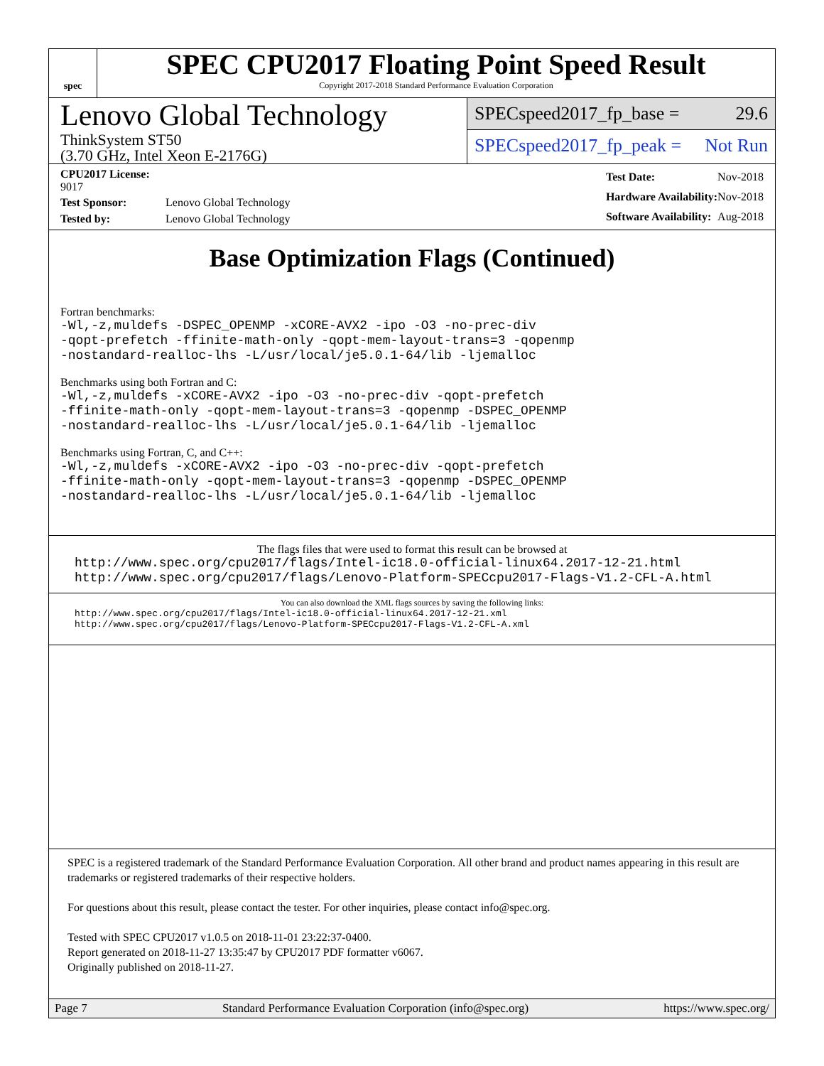spec
SPEC CPU2017 Floating Point Speed Result
Copyright 2017-2018 Standard Performance Evaluation Corporation
Lenovo Global Technology
ThinkSystem ST50
(3.70 GHz, Intel Xeon E-2176G)
SPECspeed2017_fp_base = 29.6
SPECspeed2017_fp_peak = Not Run
| CPU2017 License: 9017 | |
| Test Sponsor: | Lenovo Global Technology |
| Tested by: | Lenovo Global Technology |
| Test Date: | Nov-2018 |
| Hardware Availability: | Nov-2018 |
| Software Availability: | Aug-2018 |
Base Optimization Flags (Continued)
Fortran benchmarks:
-Wl,-z,muldefs -DSPEC_OPENMP -xCORE-AVX2 -ipo -O3 -no-prec-div
-qopt-prefetch -ffinite-math-only -qopt-mem-layout-trans=3 -qopenmp
-nostandard-realloc-lhs -L/usr/local/je5.0.1-64/lib -ljemalloc
Benchmarks using both Fortran and C:
-Wl,-z,muldefs -xCORE-AVX2 -ipo -O3 -no-prec-div -qopt-prefetch
-ffinite-math-only -qopt-mem-layout-trans=3 -qopenmp -DSPEC_OPENMP
-nostandard-realloc-lhs -L/usr/local/je5.0.1-64/lib -ljemalloc
Benchmarks using Fortran, C, and C++:
-Wl,-z,muldefs -xCORE-AVX2 -ipo -O3 -no-prec-div -qopt-prefetch
-ffinite-math-only -qopt-mem-layout-trans=3 -qopenmp -DSPEC_OPENMP
-nostandard-realloc-lhs -L/usr/local/je5.0.1-64/lib -ljemalloc
The flags files that were used to format this result can be browsed at
http://www.spec.org/cpu2017/flags/Intel-ic18.0-official-linux64.2017-12-21.html
http://www.spec.org/cpu2017/flags/Lenovo-Platform-SPECcpu2017-Flags-V1.2-CFL-A.html
You can also download the XML flags sources by saving the following links:
http://www.spec.org/cpu2017/flags/Intel-ic18.0-official-linux64.2017-12-21.xml
http://www.spec.org/cpu2017/flags/Lenovo-Platform-SPECcpu2017-Flags-V1.2-CFL-A.xml
SPEC is a registered trademark of the Standard Performance Evaluation Corporation. All other brand and product names appearing in this result are trademarks or registered trademarks of their respective holders.
For questions about this result, please contact the tester. For other inquiries, please contact info@spec.org.
Tested with SPEC CPU2017 v1.0.5 on 2018-11-01 23:22:37-0400.
Report generated on 2018-11-27 13:35:47 by CPU2017 PDF formatter v6067.
Originally published on 2018-11-27.
Page 7 Standard Performance Evaluation Corporation (info@spec.org) https://www.spec.org/